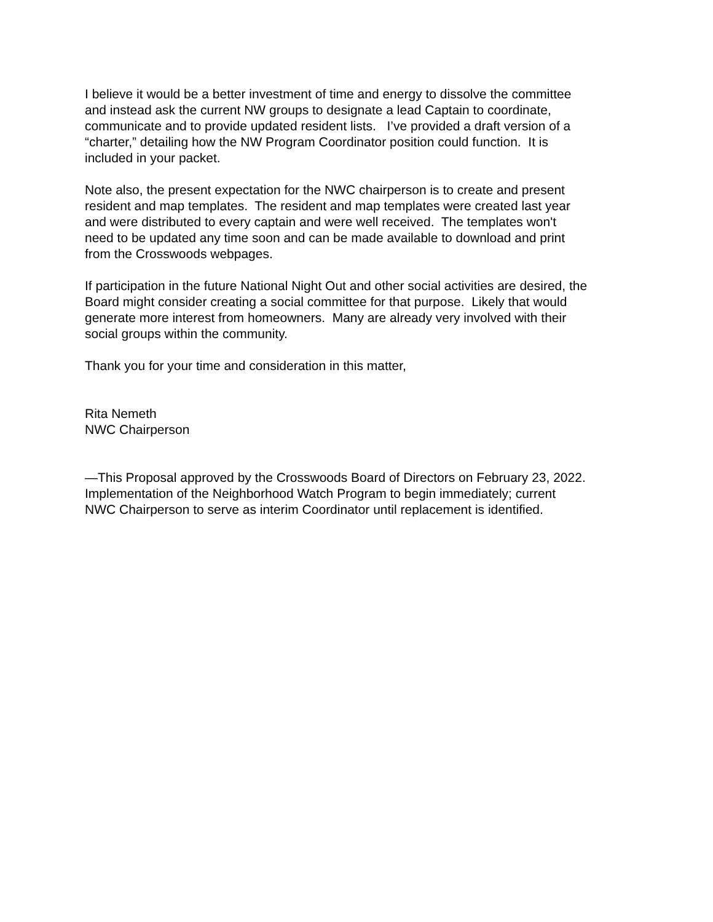I believe it would be a better investment of time and energy to dissolve the committee
and instead ask the current NW groups to designate a lead Captain to coordinate,
communicate and to provide updated resident lists. I’ve provided a draft version of a
“charter,” detailing how the NW Program Coordinator position could function. It is
included in your packet.
Note also, the present expectation for the NWC chairperson is to create and present
resident and map templates. The resident and map templates were created last year
and were distributed to every captain and were well received. The templates won't
need to be updated any time soon and can be made available to download and print
from the Crosswoods webpages.
If participation in the future National Night Out and other social activities are desired, the
Board might consider creating a social committee for that purpose. Likely that would
generate more interest from homeowners. Many are already very involved with their
social groups within the community.
Thank you for your time and consideration in this matter,
Rita Nemeth
NWC Chairperson
—This Proposal approved by the Crosswoods Board of Directors on February 23, 2022.
Implementation of the Neighborhood Watch Program to begin immediately; current
NWC Chairperson to serve as interim Coordinator until replacement is identified.